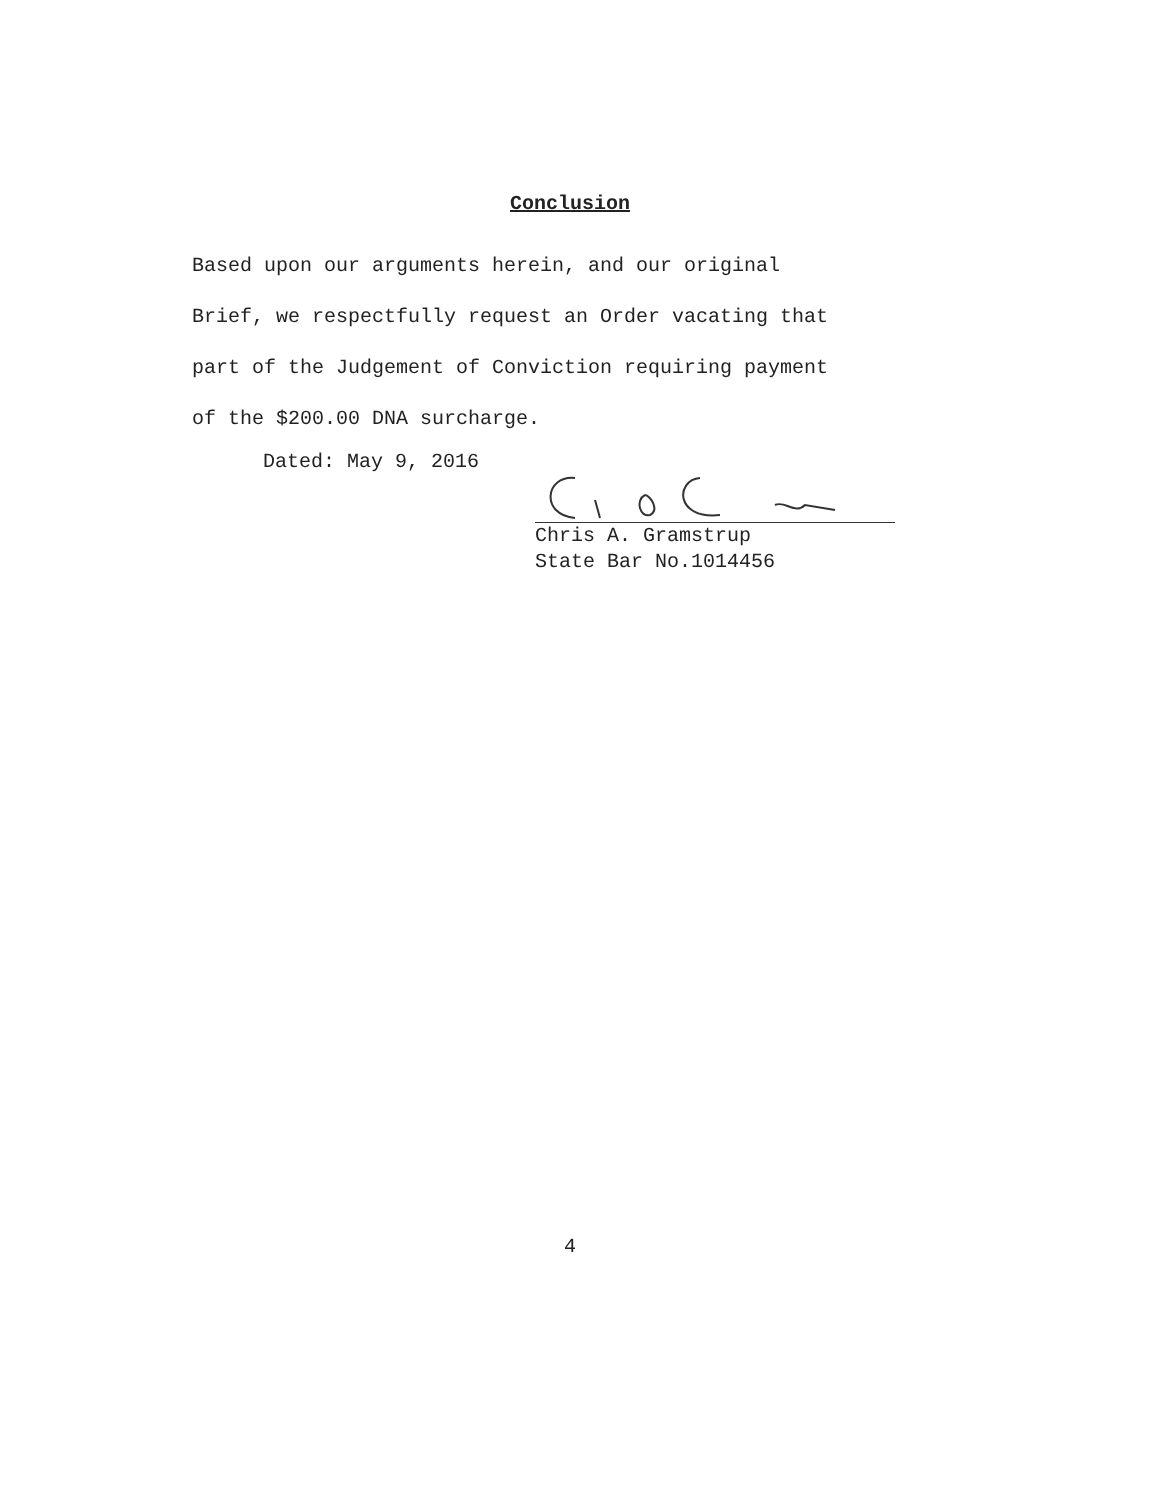Conclusion
Based upon our arguments herein, and our original
Brief, we respectfully request an Order vacating that
part of the Judgement of Conviction requiring payment
of the $200.00 DNA surcharge.
Dated: May 9, 2016
Chris A. Gramstrup
State Bar No.1014456
4